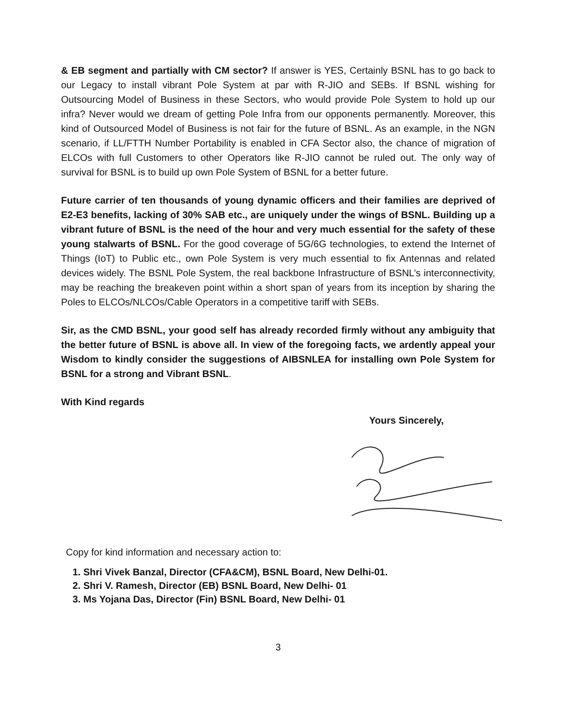& EB segment and partially with CM sector? If answer is YES, Certainly BSNL has to go back to our Legacy to install vibrant Pole System at par with R-JIO and SEBs. If BSNL wishing for Outsourcing Model of Business in these Sectors, who would provide Pole System to hold up our infra? Never would we dream of getting Pole Infra from our opponents permanently. Moreover, this kind of Outsourced Model of Business is not fair for the future of BSNL. As an example, in the NGN scenario, if LL/FTTH Number Portability is enabled in CFA Sector also, the chance of migration of ELCOs with full Customers to other Operators like R-JIO cannot be ruled out. The only way of survival for BSNL is to build up own Pole System of BSNL for a better future.
Future carrier of ten thousands of young dynamic officers and their families are deprived of E2-E3 benefits, lacking of 30% SAB etc., are uniquely under the wings of BSNL. Building up a vibrant future of BSNL is the need of the hour and very much essential for the safety of these young stalwarts of BSNL. For the good coverage of 5G/6G technologies, to extend the Internet of Things (IoT) to Public etc., own Pole System is very much essential to fix Antennas and related devices widely. The BSNL Pole System, the real backbone Infrastructure of BSNL’s interconnectivity, may be reaching the breakeven point within a short span of years from its inception by sharing the Poles to ELCOs/NLCOs/Cable Operators in a competitive tariff with SEBs.
Sir, as the CMD BSNL, your good self has already recorded firmly without any ambiguity that the better future of BSNL is above all. In view of the foregoing facts, we ardently appeal your Wisdom to kindly consider the suggestions of AIBSNLEA for installing own Pole System for BSNL for a strong and Vibrant BSNL.
With Kind regards
Yours Sincerely,
Copy for kind information and necessary action to:
1. Shri Vivek Banzal, Director (CFA&CM), BSNL Board, New Delhi-01.
2. Shri V. Ramesh, Director (EB) BSNL Board, New Delhi- 01
3. Ms Yojana Das, Director (Fin) BSNL Board, New Delhi- 01
3